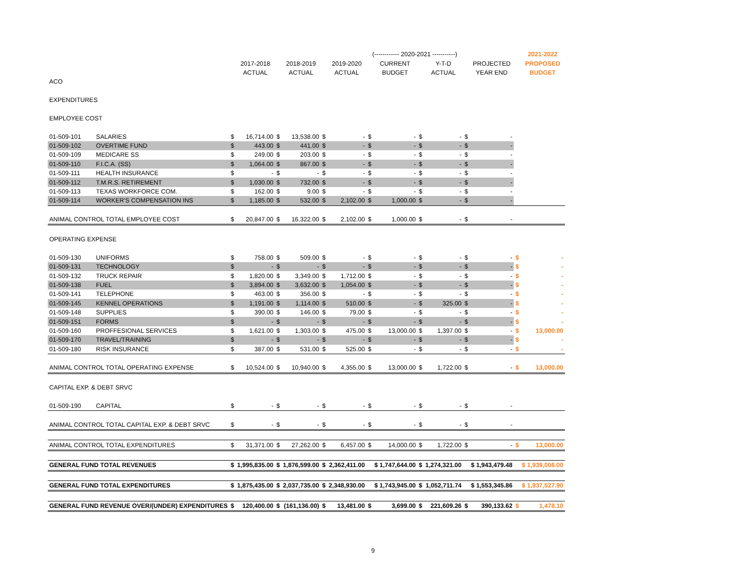| | | | | | | | | (------------ 2020-2021 -----------) | | | | | | | 2021-2022 |
| | | | 2017-2018 | | 2018-2019 | | 2019-2020 | | CURRENT | | Y-T-D | | PROJECTED | | PROPOSED |
| | | | ACTUAL | | ACTUAL | | ACTUAL | | BUDGET | | ACTUAL | | YEAR END | | BUDGET |
| ACO | | | | | | | | | | | | | | | |
| EXPENDITURES | | | | | | | | | | | | | | | |
| EMPLOYEE COST | | | | | | | | | | | | | | | |
| 01-509-101 | SALARIES | $ | 16,714.00 | $ | 13,538.00 | $ | - | $ | - | $ | - | $ | - | | |
| 01-509-102 | OVERTIME FUND | $ | 443.00 | $ | 441.00 | $ | - | $ | - | $ | - | $ | - | | |
| 01-509-109 | MEDICARE SS | $ | 249.00 | $ | 203.00 | $ | - | $ | - | $ | - | $ | - | | |
| 01-509-110 | F.I.C.A. (SS) | $ | 1,064.00 | $ | 867.00 | $ | - | $ | - | $ | - | $ | - | | |
| 01-509-111 | HEALTH INSURANCE | $ | - | $ | - | $ | - | $ | - | $ | - | $ | - | | |
| 01-509-112 | T.M.R.S. RETIREMENT | $ | 1,030.00 | $ | 732.00 | $ | - | $ | - | $ | - | $ | - | | |
| 01-509-113 | TEXAS WORKFORCE COM. | $ | 162.00 | $ | 9.00 | $ | - | $ | - | $ | - | $ | - | | |
| 01-509-114 | WORKER'S COMPENSATION INS | $ | 1,185.00 | $ | 532.00 | $ | 2,102.00 | $ | 1,000.00 | $ | - | $ | - | | |
| ANIMAL CONTROL TOTAL EMPLOYEE COST | | $ | 20,847.00 | $ | 16,322.00 | $ | 2,102.00 | $ | 1,000.00 | $ | - | $ | - | | |
| OPERATING EXPENSE | | | | | | | | | | | | | | | |
| 01-509-130 | UNIFORMS | $ | 758.00 | $ | 509.00 | $ | - | $ | - | $ | - | $ | - | $ | - |
| 01-509-131 | TECHNOLOGY | $ | - | $ | - | $ | - | $ | - | $ | - | $ | - | $ | - |
| 01-509-132 | TRUCK REPAIR | $ | 1,820.00 | $ | 3,349.00 | $ | 1,712.00 | $ | - | $ | - | $ | - | $ | - |
| 01-509-138 | FUEL | $ | 3,894.00 | $ | 3,632.00 | $ | 1,054.00 | $ | - | $ | - | $ | - | $ | - |
| 01-509-141 | TELEPHONE | $ | 463.00 | $ | 356.00 | $ | - | $ | - | $ | - | $ | - | $ | - |
| 01-509-145 | KENNEL OPERATIONS | $ | 1,191.00 | $ | 1,114.00 | $ | 510.00 | $ | - | $ | 325.00 | $ | - | $ | - |
| 01-509-148 | SUPPLIES | $ | 390.00 | $ | 146.00 | $ | 79.00 | $ | - | $ | - | $ | - | $ | - |
| 01-509-151 | FORMS | $ | - | $ | - | $ | - | $ | - | $ | - | $ | - | $ | - |
| 01-509-160 | PROFFESIONAL SERVICES | $ | 1,621.00 | $ | 1,303.00 | $ | 475.00 | $ | 13,000.00 | $ | 1,397.00 | $ | - | $ | 13,000.00 |
| 01-509-170 | TRAVEL/TRAINING | $ | - | $ | - | $ | - | $ | - | $ | - | $ | - | $ | - |
| 01-509-180 | RISK INSURANCE | $ | 387.00 | $ | 531.00 | $ | 525.00 | $ | - | $ | - | $ | - | $ | - |
| ANIMAL CONTROL TOTAL OPERATING EXPENSE | | $ | 10,524.00 | $ | 10,940.00 | $ | 4,355.00 | $ | 13,000.00 | $ | 1,722.00 | $ | - | $ | 13,000.00 |
| CAPITAL EXP. & DEBT SRVC | | | | | | | | | | | | | | | |
| 01-509-190 | CAPITAL | $ | - | $ | - | $ | - | $ | - | $ | - | $ | - | | |
| ANIMAL CONTROL TOTAL CAPITAL EXP. & DEBT SRVC | | $ | - | $ | - | $ | - | $ | - | $ | - | $ | - | | |
| ANIMAL CONTROL TOTAL EXPENDITURES | | $ | 31,371.00 | $ | 27,262.00 | $ | 6,457.00 | $ | 14,000.00 | $ | 1,722.00 | $ | - | $ | 13,000.00 |
| GENERAL FUND TOTAL REVENUES | | $ | 1,995,835.00 | $ | 1,876,599.00 | $ | 2,362,411.00 | | $ 1,747,644.00 | $ | 1,274,321.00 | | $ 1,943,479.48 | | $ 1,939,006.00 |
| GENERAL FUND TOTAL EXPENDITURES | | $ | 1,875,435.00 | $ | 2,037,735.00 | $ | 2,348,930.00 | | $ 1,743,945.00 | $ | 1,052,711.74 | | $ 1,553,345.86 | | $ 1,937,527.90 |
| GENERAL FUND REVENUE OVER/(UNDER) EXPENDITURES | | $ | 120,400.00 | $ | (161,136.00) | $ | 13,481.00 | $ | 3,699.00 | $ | 221,609.26 | $ | 390,133.62 | $ | 1,478.10 |
9